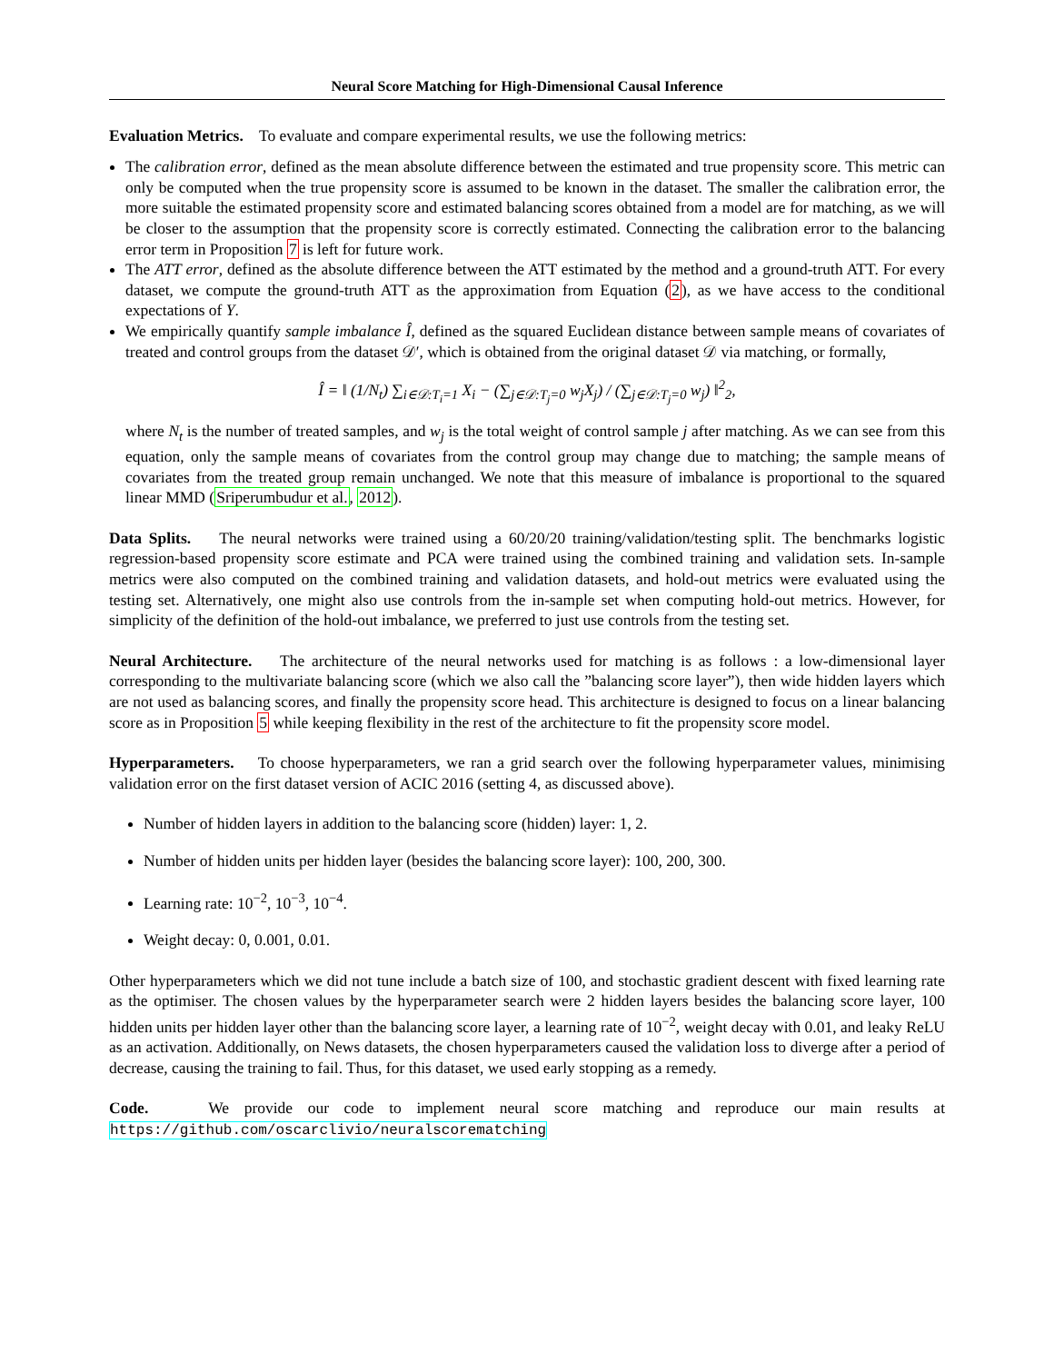Neural Score Matching for High-Dimensional Causal Inference
Evaluation Metrics. To evaluate and compare experimental results, we use the following metrics:
The calibration error, defined as the mean absolute difference between the estimated and true propensity score. This metric can only be computed when the true propensity score is assumed to be known in the dataset. The smaller the calibration error, the more suitable the estimated propensity score and estimated balancing scores obtained from a model are for matching, as we will be closer to the assumption that the propensity score is correctly estimated. Connecting the calibration error to the balancing error term in Proposition 7 is left for future work.
The ATT error, defined as the absolute difference between the ATT estimated by the method and a ground-truth ATT. For every dataset, we compute the ground-truth ATT as the approximation from Equation (2), as we have access to the conditional expectations of Y.
We empirically quantify sample imbalance Î, defined as the squared Euclidean distance between sample means of covariates of treated and control groups from the dataset 𝒟′, which is obtained from the original dataset 𝒟 via matching, or formally,
Î = ‖ (1/N<sub>t</sub>) ∑<sub>i∈𝒟:T<sub>i</sub>=1</sub> X<sub>i</sub> − (∑<sub>j∈𝒟:T<sub>j</sub>=0</sub> w<sub>j</sub>X<sub>j</sub>) / (∑<sub>j∈𝒟:T<sub>j</sub>=0</sub> w<sub>j</sub>) ‖<sup>2</sup><sub>2</sub>,
where N<sub>t</sub> is the number of treated samples, and w<sub>j</sub> is the total weight of control sample j after matching. As we can see from this equation, only the sample means of covariates from the control group may change due to matching; the sample means of covariates from the treated group remain unchanged. We note that this measure of imbalance is proportional to the squared linear MMD (Sriperumbudur et al., 2012).
Data Splits. The neural networks were trained using a 60/20/20 training/validation/testing split. The benchmarks logistic regression-based propensity score estimate and PCA were trained using the combined training and validation sets. In-sample metrics were also computed on the combined training and validation datasets, and hold-out metrics were evaluated using the testing set. Alternatively, one might also use controls from the in-sample set when computing hold-out metrics. However, for simplicity of the definition of the hold-out imbalance, we preferred to just use controls from the testing set.
Neural Architecture. The architecture of the neural networks used for matching is as follows : a low-dimensional layer corresponding to the multivariate balancing score (which we also call the ”balancing score layer”), then wide hidden layers which are not used as balancing scores, and finally the propensity score head. This architecture is designed to focus on a linear balancing score as in Proposition 5 while keeping flexibility in the rest of the architecture to fit the propensity score model.
Hyperparameters. To choose hyperparameters, we ran a grid search over the following hyperparameter values, minimising validation error on the first dataset version of ACIC 2016 (setting 4, as discussed above).
Number of hidden layers in addition to the balancing score (hidden) layer: 1, 2.
Number of hidden units per hidden layer (besides the balancing score layer): 100, 200, 300.
Learning rate: 10<sup>−2</sup>, 10<sup>−3</sup>, 10<sup>−4</sup>.
Weight decay: 0, 0.001, 0.01.
Other hyperparameters which we did not tune include a batch size of 100, and stochastic gradient descent with fixed learning rate as the optimiser. The chosen values by the hyperparameter search were 2 hidden layers besides the balancing score layer, 100 hidden units per hidden layer other than the balancing score layer, a learning rate of 10<sup>−2</sup>, weight decay with 0.01, and leaky ReLU as an activation. Additionally, on News datasets, the chosen hyperparameters caused the validation loss to diverge after a period of decrease, causing the training to fail. Thus, for this dataset, we used early stopping as a remedy.
Code. We provide our code to implement neural score matching and reproduce our main results at https://github.com/oscarclivio/neuralscorematching